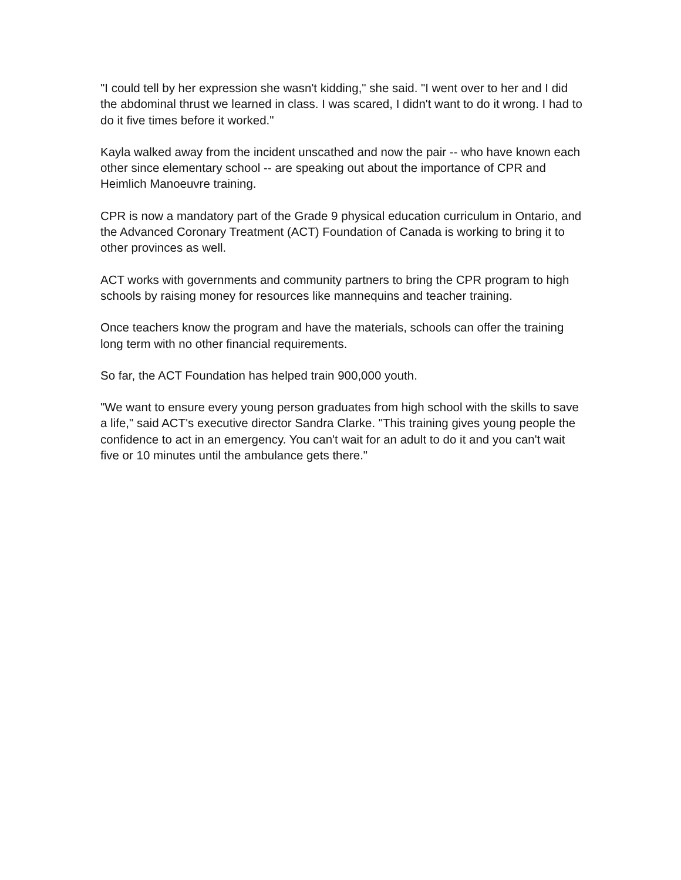"I could tell by her expression she wasn't kidding," she said. "I went over to her and I did the abdominal thrust we learned in class. I was scared, I didn't want to do it wrong. I had to do it five times before it worked."
Kayla walked away from the incident unscathed and now the pair -- who have known each other since elementary school -- are speaking out about the importance of CPR and Heimlich Manoeuvre training.
CPR is now a mandatory part of the Grade 9 physical education curriculum in Ontario, and the Advanced Coronary Treatment (ACT) Foundation of Canada is working to bring it to other provinces as well.
ACT works with governments and community partners to bring the CPR program to high schools by raising money for resources like mannequins and teacher training.
Once teachers know the program and have the materials, schools can offer the training long term with no other financial requirements.
So far, the ACT Foundation has helped train 900,000 youth.
"We want to ensure every young person graduates from high school with the skills to save a life," said ACT's executive director Sandra Clarke. "This training gives young people the confidence to act in an emergency. You can't wait for an adult to do it and you can't wait five or 10 minutes until the ambulance gets there."